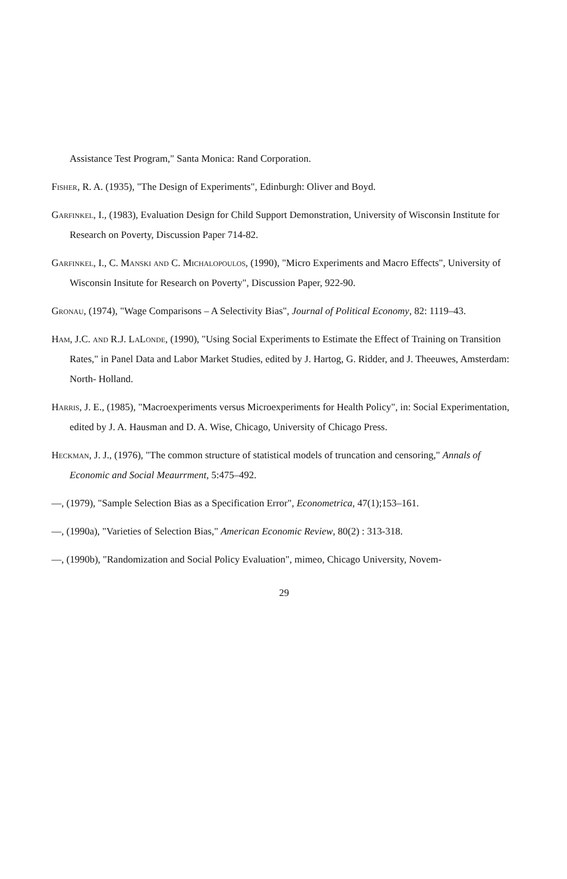Assistance Test Program," Santa Monica: Rand Corporation.
Fisher, R. A. (1935), "The Design of Experiments", Edinburgh: Oliver and Boyd.
Garfinkel, I., (1983), Evaluation Design for Child Support Demonstration, University of Wisconsin Institute for Research on Poverty, Discussion Paper 714-82.
Garfinkel, I., C. Manski and C. Michalopoulos, (1990), "Micro Experiments and Macro Effects", University of Wisconsin Insitute for Research on Poverty", Discussion Paper, 922-90.
Gronau, (1974), "Wage Comparisons – A Selectivity Bias", Journal of Political Economy, 82: 1119–43.
Ham, J.C. and R.J. LaLonde, (1990), "Using Social Experiments to Estimate the Effect of Training on Transition Rates," in Panel Data and Labor Market Studies, edited by J. Hartog, G. Ridder, and J. Theeuwes, Amsterdam: North- Holland.
Harris, J. E., (1985), "Macroexperiments versus Microexperiments for Health Policy", in: Social Experimentation, edited by J. A. Hausman and D. A. Wise, Chicago, University of Chicago Press.
Heckman, J. J., (1976), "The common structure of statistical models of truncation and censoring," Annals of Economic and Social Meaurrment, 5:475–492.
—, (1979), "Sample Selection Bias as a Specification Error", Econometrica, 47(1);153–161.
—, (1990a), "Varieties of Selection Bias," American Economic Review, 80(2) : 313-318.
—, (1990b), "Randomization and Social Policy Evaluation", mimeo, Chicago University, Novem-
29